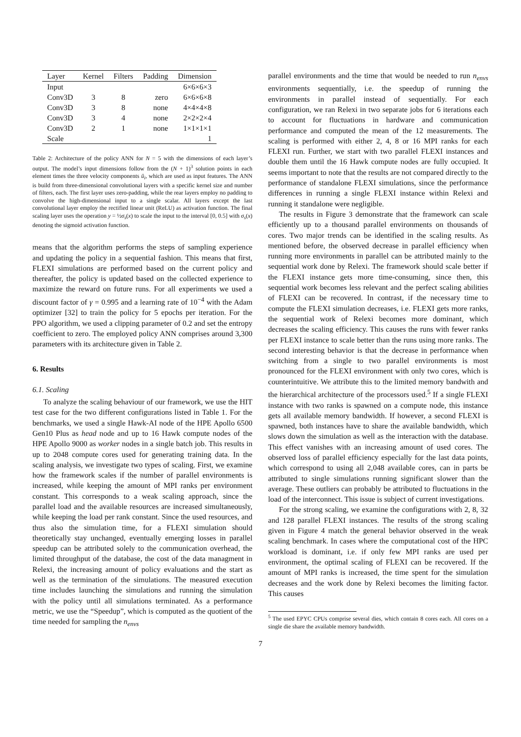| Layer | Kernel | Filters | Padding | Dimension |
| --- | --- | --- | --- | --- |
| Input | | | | 6×6×6×3 |
| Conv3D | 3 | 8 | zero | 6×6×6×8 |
| Conv3D | 3 | 8 | none | 4×4×4×8 |
| Conv3D | 3 | 4 | none | 2×2×2×4 |
| Conv3D | 2 | 1 | none | 1×1×1×1 |
| Scale | | | | 1 |
Table 2: Architecture of the policy ANN for N = 5 with the dimensions of each layer’s output. The model’s input dimensions follow from the (N + 1)<sup>3</sup> solution points in each element times the three velocity components ū<sub>i</sub>, which are used as input features. The ANN is build from three-dimensional convolutional layers with a specific kernel size and number of filters, each. The first layer uses zero-padding, while the rear layers employ no padding to convolve the high-dimensional input to a single scalar. All layers except the last convolutional layer employ the rectified linear unit (ReLU) as activation function. The final scaling layer uses the operation y = ½σ<sub>s</sub>(x) to scale the input to the interval [0, 0.5] with σ<sub>s</sub>(x) denoting the sigmoid activation function.
means that the algorithm performs the steps of sampling experience and updating the policy in a sequential fashion. This means that first, FLEXI simulations are performed based on the current policy and thereafter, the policy is updated based on the collected experience to maximize the reward on future runs. For all experiments we used a discount factor of γ = 0.995 and a learning rate of 10<sup>−4</sup> with the Adam optimizer [32] to train the policy for 5 epochs per iteration. For the PPO algorithm, we used a clipping parameter of 0.2 and set the entropy coefficient to zero. The employed policy ANN comprises around 3,300 parameters with its architecture given in Table 2.
6. Results
6.1. Scaling
To analyze the scaling behaviour of our framework, we use the HIT test case for the two different configurations listed in Table 1. For the benchmarks, we used a single Hawk-AI node of the HPE Apollo 6500 Gen10 Plus as head node and up to 16 Hawk compute nodes of the HPE Apollo 9000 as worker nodes in a single batch job. This results in up to 2048 compute cores used for generating training data. In the scaling analysis, we investigate two types of scaling. First, we examine how the framework scales if the number of parallel environments is increased, while keeping the amount of MPI ranks per environment constant. This corresponds to a weak scaling approach, since the parallel load and the available resources are increased simultaneously, while keeping the load per rank constant. Since the used resources, and thus also the simulation time, for a FLEXI simulation should theoretically stay unchanged, eventually emerging losses in parallel speedup can be attributed solely to the communication overhead, the limited throughput of the database, the cost of the data managment in Relexi, the increasing amount of policy evaluations and the start as well as the termination of the simulations. The measured execution time includes launching the simulations and running the simulation with the policy until all simulations terminated. As a performance metric, we use the “Speedup”, which is computed as the quotient of the time needed for sampling the n<sub>envs</sub>
parallel environments and the time that would be needed to run n<sub>envs</sub> environments sequentially, i.e. the speedup of running the environments in parallel instead of sequentially. For each configuration, we ran Relexi in two separate jobs for 6 iterations each to account for fluctuations in hardware and communication performance and computed the mean of the 12 measurements. The scaling is performed with either 2, 4, 8 or 16 MPI ranks for each FLEXI run. Further, we start with two parallel FLEXI instances and double them until the 16 Hawk compute nodes are fully occupied. It seems important to note that the results are not compared directly to the performance of standalone FLEXI simulations, since the performance differences in running a single FLEXI instance within Relexi and running it standalone were negligible.
The results in Figure 3 demonstrate that the framework can scale efficiently up to a thousand parallel environments on thousands of cores. Two major trends can be identified in the scaling results. As mentioned before, the observed decrease in parallel efficiency when running more environments in parallel can be attributed mainly to the sequential work done by Relexi. The framework should scale better if the FLEXI instance gets more time-consuming, since then, this sequential work becomes less relevant and the perfect scaling abilities of FLEXI can be recovered. In contrast, if the necessary time to compute the FLEXI simulation decreases, i.e. FLEXI gets more ranks, the sequential work of Relexi becomes more dominant, which decreases the scaling efficiency. This causes the runs with fewer ranks per FLEXI instance to scale better than the runs using more ranks. The second interesting behavior is that the decrease in performance when switching from a single to two parallel environments is most pronounced for the FLEXI environment with only two cores, which is counterintuitive. We attribute this to the limited memory bandwith and the hierarchical architecture of the processors used.<sup>5</sup> If a single FLEXI instance with two ranks is spawned on a compute node, this instance gets all available memory bandwidth. If however, a second FLEXI is spawned, both instances have to share the available bandwidth, which slows down the simulation as well as the interaction with the database. This effect vanishes with an increasing amount of used cores. The observed loss of parallel efficiency especially for the last data points, which correspond to using all 2,048 available cores, can in parts be attributed to single simulations running significant slower than the average. These outliers can probably be attributed to fluctuations in the load of the interconnect. This issue is subject of current investigations.
For the strong scaling, we examine the configurations with 2, 8, 32 and 128 parallel FLEXI instances. The results of the strong scaling given in Figure 4 match the general behavior observed in the weak scaling benchmark. In cases where the computational cost of the HPC workload is dominant, i.e. if only few MPI ranks are used per environment, the optimal scaling of FLEXI can be recovered. If the amount of MPI ranks is increased, the time spent for the simulation decreases and the work done by Relexi becomes the limiting factor. This causes
<sup>5</sup> The used EPYC CPUs comprise several dies, which contain 8 cores each. All cores on a single die share the available memory bandwidth.
7